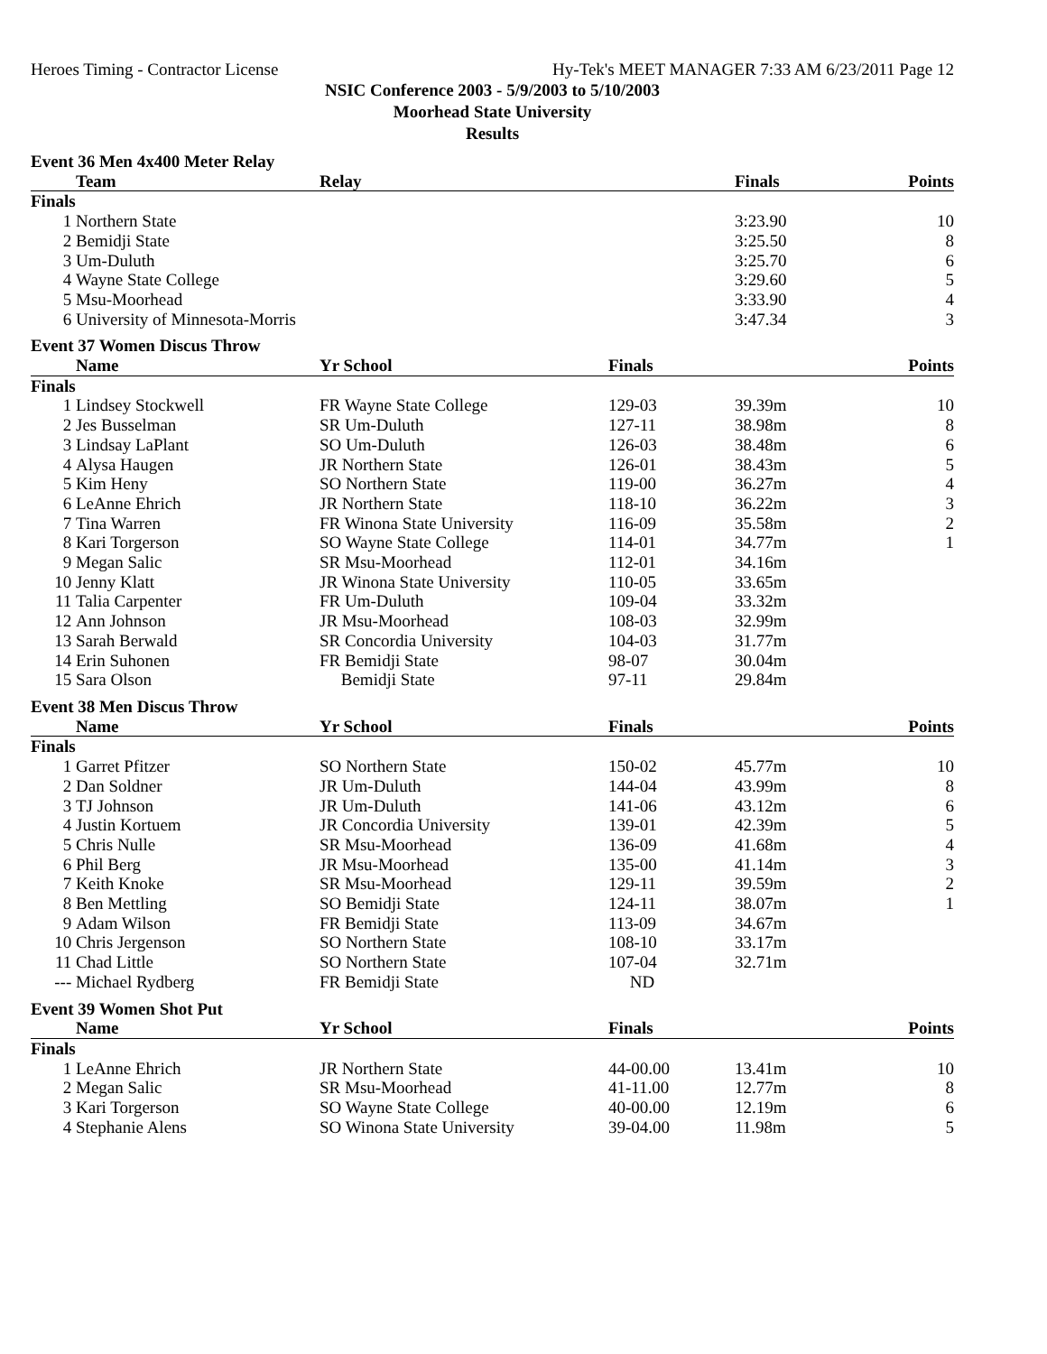Heroes Timing - Contractor License Hy-Tek's MEET MANAGER 7:33 AM 6/23/2011 Page 12
NSIC Conference 2003 - 5/9/2003 to 5/10/2003
Moorhead State University
Results
| Event 36 Men 4x400 Meter Relay | | | | | |
| | Team | Relay | | Finals | Points |
| Finals | | | | | |
| 1 | Northern State | | | 3:23.90 | 10 |
| 2 | Bemidji State | | | 3:25.50 | 8 |
| 3 | Um-Duluth | | | 3:25.70 | 6 |
| 4 | Wayne State College | | | 3:29.60 | 5 |
| 5 | Msu-Moorhead | | | 3:33.90 | 4 |
| 6 | University of Minnesota-Morris | | | 3:47.34 | 3 |
| Event 37 Women Discus Throw | | | | | |
| | Name | Yr School | Finals | | Points |
| Finals | | | | | |
| 1 | Lindsey Stockwell | FR Wayne State College | 129-03 | 39.39m | 10 |
| 2 | Jes Busselman | SR Um-Duluth | 127-11 | 38.98m | 8 |
| 3 | Lindsay LaPlant | SO Um-Duluth | 126-03 | 38.48m | 6 |
| 4 | Alysa Haugen | JR Northern State | 126-01 | 38.43m | 5 |
| 5 | Kim Heny | SO Northern State | 119-00 | 36.27m | 4 |
| 6 | LeAnne Ehrich | JR Northern State | 118-10 | 36.22m | 3 |
| 7 | Tina Warren | FR Winona State University | 116-09 | 35.58m | 2 |
| 8 | Kari Torgerson | SO Wayne State College | 114-01 | 34.77m | 1 |
| 9 | Megan Salic | SR Msu-Moorhead | 112-01 | 34.16m | |
| 10 | Jenny Klatt | JR Winona State University | 110-05 | 33.65m | |
| 11 | Talia Carpenter | FR Um-Duluth | 109-04 | 33.32m | |
| 12 | Ann Johnson | JR Msu-Moorhead | 108-03 | 32.99m | |
| 13 | Sarah Berwald | SR Concordia University | 104-03 | 31.77m | |
| 14 | Erin Suhonen | FR Bemidji State | 98-07 | 30.04m | |
| 15 | Sara Olson | Bemidji State | 97-11 | 29.84m | |
| Event 38 Men Discus Throw | | | | | |
| | Name | Yr School | Finals | | Points |
| Finals | | | | | |
| 1 | Garret Pfitzer | SO Northern State | 150-02 | 45.77m | 10 |
| 2 | Dan Soldner | JR Um-Duluth | 144-04 | 43.99m | 8 |
| 3 | TJ Johnson | JR Um-Duluth | 141-06 | 43.12m | 6 |
| 4 | Justin Kortuem | JR Concordia University | 139-01 | 42.39m | 5 |
| 5 | Chris Nulle | SR Msu-Moorhead | 136-09 | 41.68m | 4 |
| 6 | Phil Berg | JR Msu-Moorhead | 135-00 | 41.14m | 3 |
| 7 | Keith Knoke | SR Msu-Moorhead | 129-11 | 39.59m | 2 |
| 8 | Ben Mettling | SO Bemidji State | 124-11 | 38.07m | 1 |
| 9 | Adam Wilson | FR Bemidji State | 113-09 | 34.67m | |
| 10 | Chris Jergenson | SO Northern State | 108-10 | 33.17m | |
| 11 | Chad Little | SO Northern State | 107-04 | 32.71m | |
| --- | Michael Rydberg | FR Bemidji State | ND | | |
| Event 39 Women Shot Put | | | | | |
| | Name | Yr School | Finals | | Points |
| Finals | | | | | |
| 1 | LeAnne Ehrich | JR Northern State | 44-00.00 | 13.41m | 10 |
| 2 | Megan Salic | SR Msu-Moorhead | 41-11.00 | 12.77m | 8 |
| 3 | Kari Torgerson | SO Wayne State College | 40-00.00 | 12.19m | 6 |
| 4 | Stephanie Alens | SO Winona State University | 39-04.00 | 11.98m | 5 |